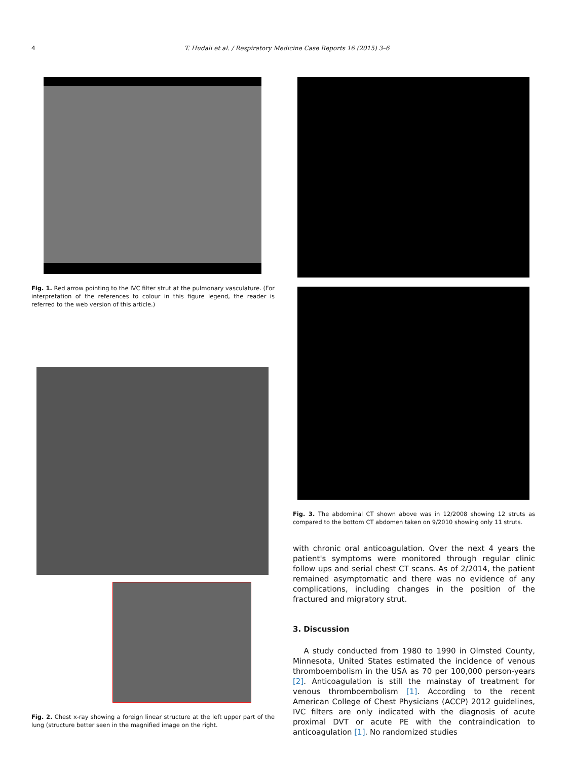4 T. Hudali et al. / Respiratory Medicine Case Reports 16 (2015) 3–6
Fig. 1. Red arrow pointing to the IVC filter strut at the pulmonary vasculature. (For interpretation of the references to colour in this figure legend, the reader is referred to the web version of this article.)
Fig. 2. Chest x-ray showing a foreign linear structure at the left upper part of the lung (structure better seen in the magnified image on the right.
Fig. 3. The abdominal CT shown above was in 12/2008 showing 12 struts as compared to the bottom CT abdomen taken on 9/2010 showing only 11 struts.
with chronic oral anticoagulation. Over the next 4 years the patient's symptoms were monitored through regular clinic follow ups and serial chest CT scans. As of 2/2014, the patient remained asymptomatic and there was no evidence of any complications, including changes in the position of the fractured and migratory strut.
3. Discussion
A study conducted from 1980 to 1990 in Olmsted County, Minnesota, United States estimated the incidence of venous thromboembolism in the USA as 70 per 100,000 person-years [2]. Anticoagulation is still the mainstay of treatment for venous thromboembolism [1]. According to the recent American College of Chest Physicians (ACCP) 2012 guidelines, IVC filters are only indicated with the diagnosis of acute proximal DVT or acute PE with the contraindication to anticoagulation [1]. No randomized studies